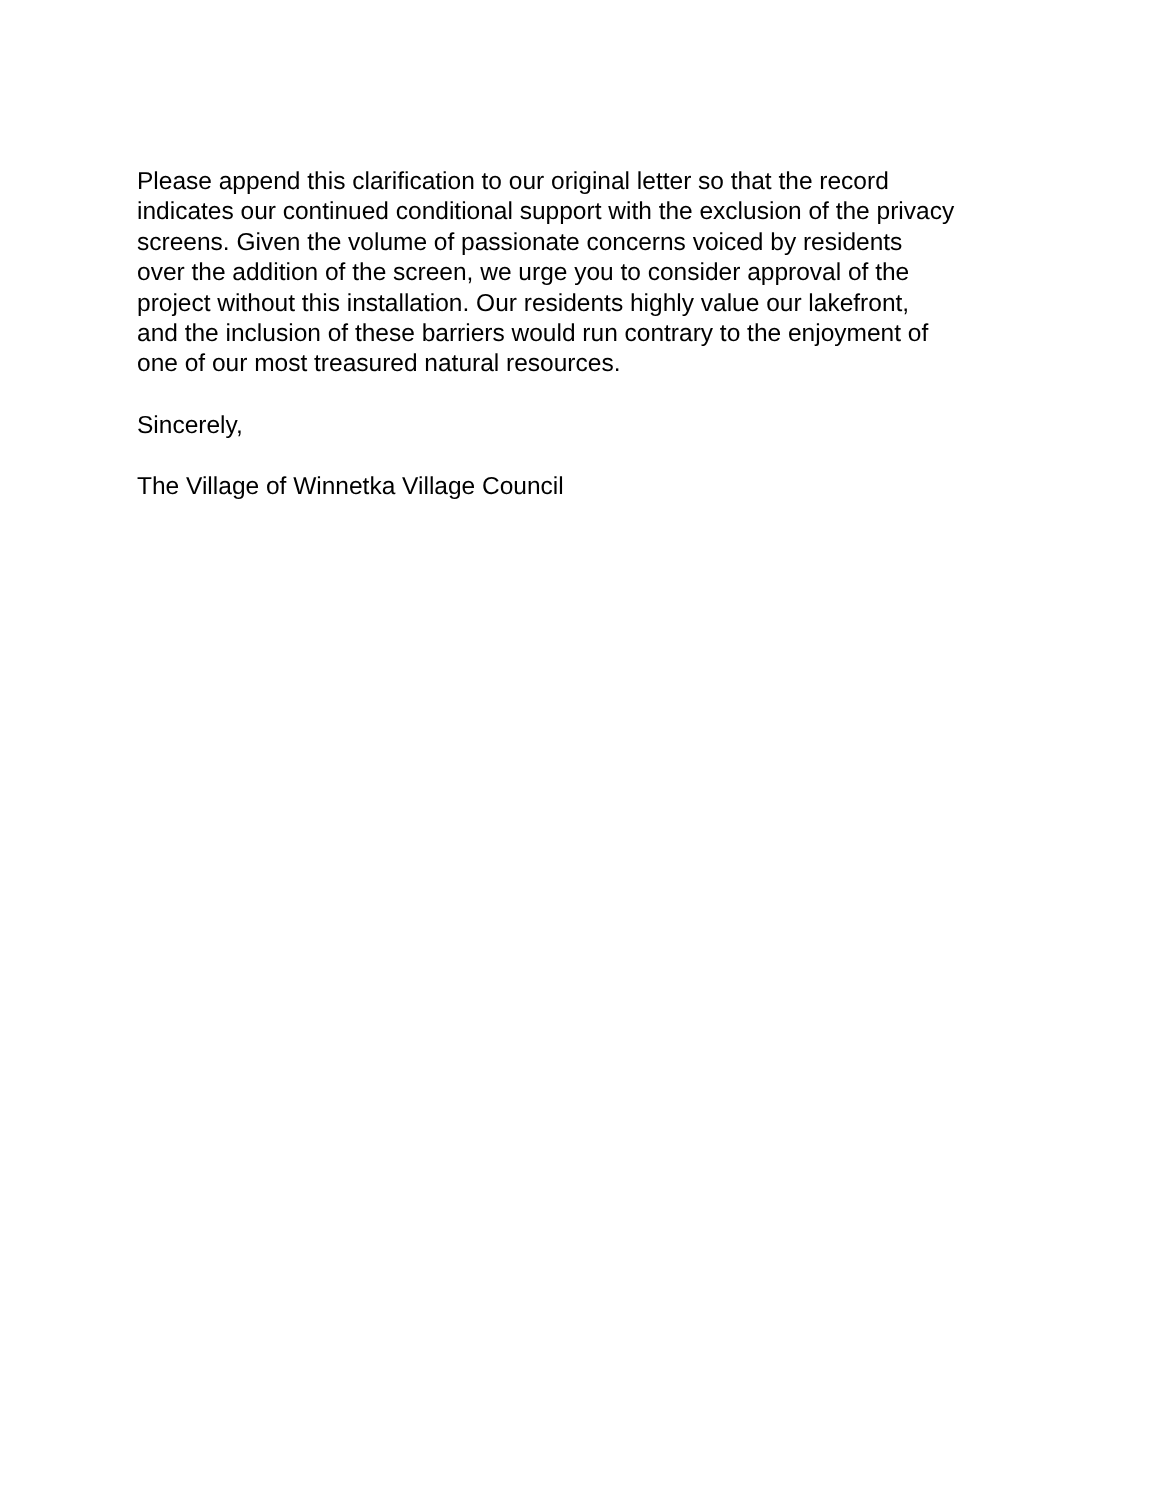Please append this clarification to our original letter so that the record
indicates our continued conditional support with the exclusion of the privacy
screens. Given the volume of passionate concerns voiced by residents
over the addition of the screen, we urge you to consider approval of the
project without this installation. Our residents highly value our lakefront,
and the inclusion of these barriers would run contrary to the enjoyment of
one of our most treasured natural resources.
Sincerely,
The Village of Winnetka Village Council